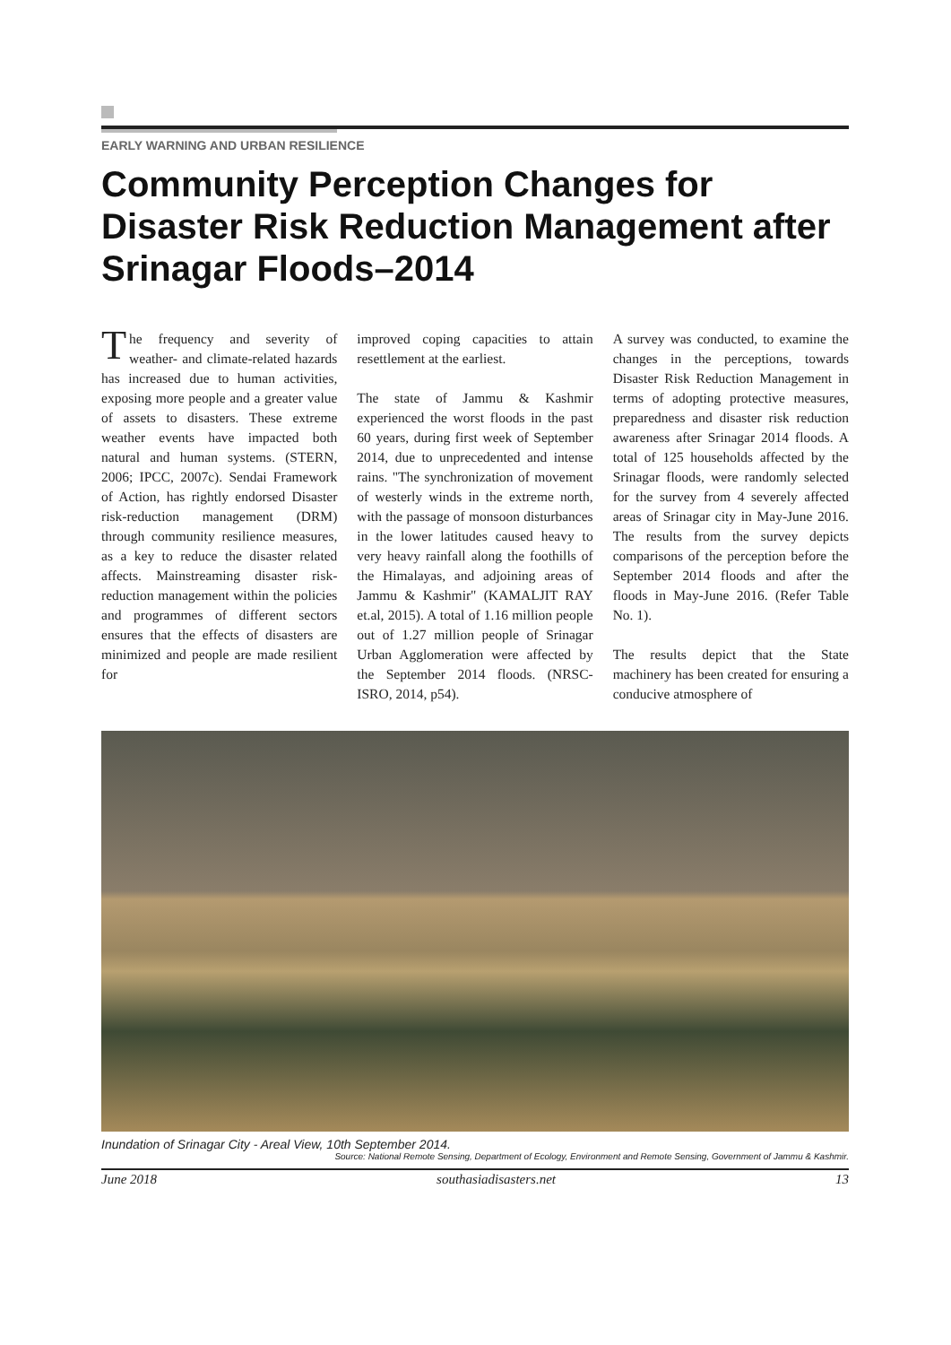EARLY WARNING AND URBAN RESILIENCE
Community Perception Changes for Disaster Risk Reduction Management after Srinagar Floods–2014
The frequency and severity of weather- and climate-related hazards has increased due to human activities, exposing more people and a greater value of assets to disasters. These extreme weather events have impacted both natural and human systems. (STERN, 2006; IPCC, 2007c). Sendai Framework of Action, has rightly endorsed Disaster risk-reduction management (DRM) through community resilience measures, as a key to reduce the disaster related affects. Mainstreaming disaster risk-reduction management within the policies and programmes of different sectors ensures that the effects of disasters are minimized and people are made resilient for
improved coping capacities to attain resettlement at the earliest.
The state of Jammu & Kashmir experienced the worst floods in the past 60 years, during first week of September 2014, due to unprecedented and intense rains. "The synchronization of movement of westerly winds in the extreme north, with the passage of monsoon disturbances in the lower latitudes caused heavy to very heavy rainfall along the foothills of the Himalayas, and adjoining areas of Jammu & Kashmir" (KAMALJIT RAY et.al, 2015). A total of 1.16 million people out of 1.27 million people of Srinagar Urban Agglomeration were affected by the September 2014 floods. (NRSC-ISRO, 2014, p54).
A survey was conducted, to examine the changes in the perceptions, towards Disaster Risk Reduction Management in terms of adopting protective measures, preparedness and disaster risk reduction awareness after Srinagar 2014 floods. A total of 125 households affected by the Srinagar floods, were randomly selected for the survey from 4 severely affected areas of Srinagar city in May-June 2016. The results from the survey depicts comparisons of the perception before the September 2014 floods and after the floods in May-June 2016. (Refer Table No. 1).
The results depict that the State machinery has been created for ensuring a conducive atmosphere of
Inundation of Srinagar City - Areal View, 10th September 2014.
Source: National Remote Sensing, Department of Ecology, Environment and Remote Sensing, Government of Jammu & Kashmir.
June 2018 southasiadisasters.net 13